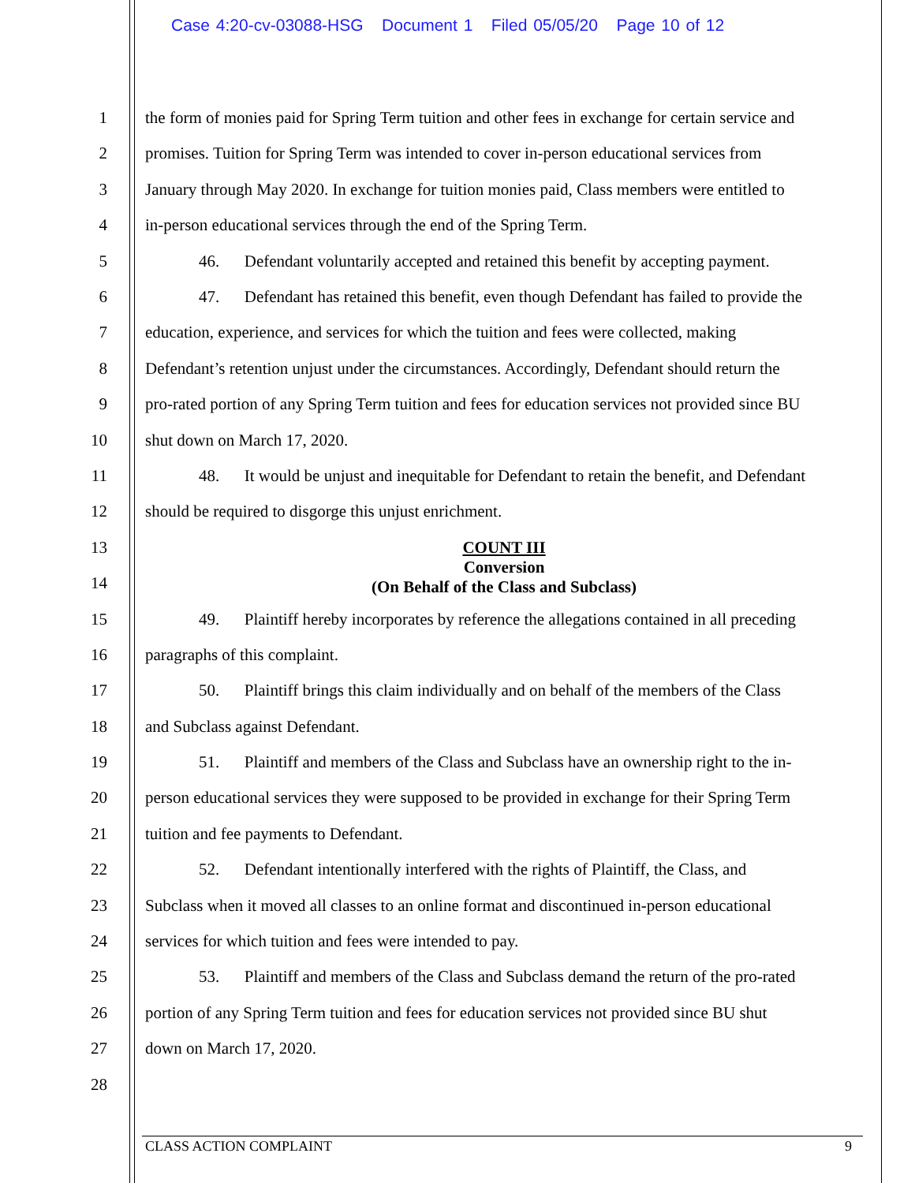Case 4:20-cv-03088-HSG Document 1 Filed 05/05/20 Page 10 of 12
1 the form of monies paid for Spring Term tuition and other fees in exchange for certain service and
2 promises. Tuition for Spring Term was intended to cover in-person educational services from
3 January through May 2020. In exchange for tuition monies paid, Class members were entitled to
4 in-person educational services through the end of the Spring Term.
5 46. Defendant voluntarily accepted and retained this benefit by accepting payment.
6 47. Defendant has retained this benefit, even though Defendant has failed to provide the
7 education, experience, and services for which the tuition and fees were collected, making
8 Defendant’s retention unjust under the circumstances. Accordingly, Defendant should return the
9 pro-rated portion of any Spring Term tuition and fees for education services not provided since BU
10 shut down on March 17, 2020.
11 48. It would be unjust and inequitable for Defendant to retain the benefit, and Defendant
12 should be required to disgorge this unjust enrichment.
13
14
COUNT III
Conversion
(On Behalf of the Class and Subclass)
15 49. Plaintiff hereby incorporates by reference the allegations contained in all preceding
16 paragraphs of this complaint.
17 50. Plaintiff brings this claim individually and on behalf of the members of the Class
18 and Subclass against Defendant.
19 51. Plaintiff and members of the Class and Subclass have an ownership right to the in-
20 person educational services they were supposed to be provided in exchange for their Spring Term
21 tuition and fee payments to Defendant.
22 52. Defendant intentionally interfered with the rights of Plaintiff, the Class, and
23 Subclass when it moved all classes to an online format and discontinued in-person educational
24 services for which tuition and fees were intended to pay.
25 53. Plaintiff and members of the Class and Subclass demand the return of the pro-rated
26 portion of any Spring Term tuition and fees for education services not provided since BU shut
27 down on March 17, 2020.
28
CLASS ACTION COMPLAINT 9